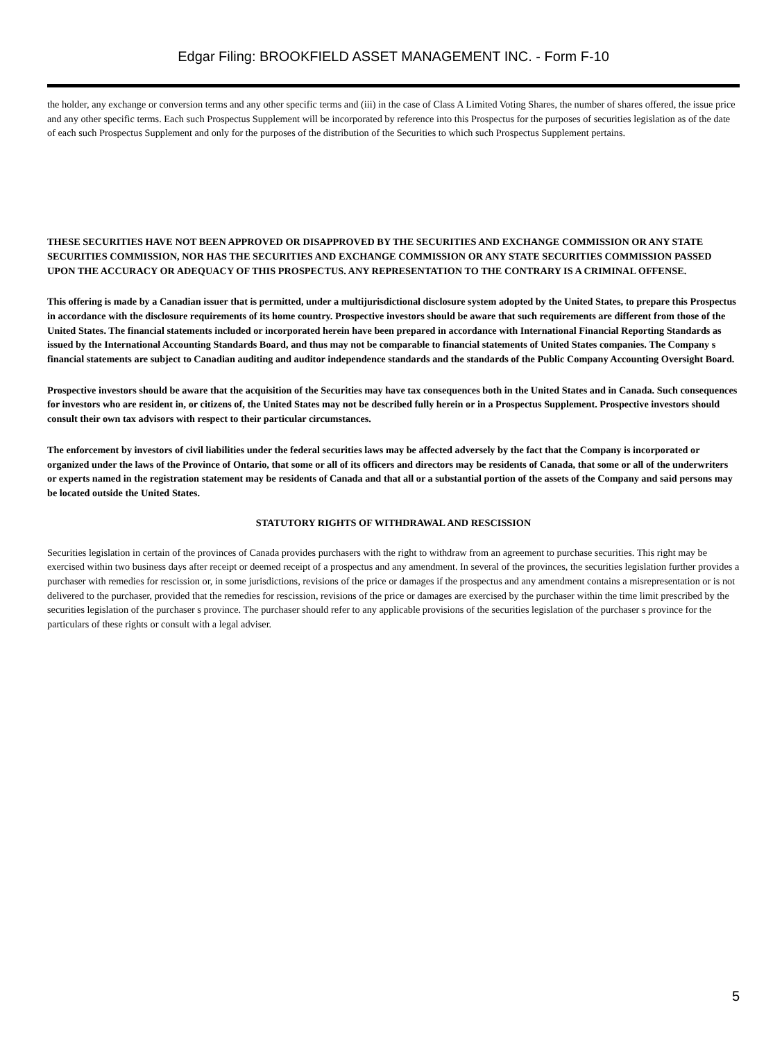Edgar Filing: BROOKFIELD ASSET MANAGEMENT INC. - Form F-10
the holder, any exchange or conversion terms and any other specific terms and (iii) in the case of Class A Limited Voting Shares, the number of shares offered, the issue price and any other specific terms. Each such Prospectus Supplement will be incorporated by reference into this Prospectus for the purposes of securities legislation as of the date of each such Prospectus Supplement and only for the purposes of the distribution of the Securities to which such Prospectus Supplement pertains.
THESE SECURITIES HAVE NOT BEEN APPROVED OR DISAPPROVED BY THE SECURITIES AND EXCHANGE COMMISSION OR ANY STATE SECURITIES COMMISSION, NOR HAS THE SECURITIES AND EXCHANGE COMMISSION OR ANY STATE SECURITIES COMMISSION PASSED UPON THE ACCURACY OR ADEQUACY OF THIS PROSPECTUS. ANY REPRESENTATION TO THE CONTRARY IS A CRIMINAL OFFENSE.
This offering is made by a Canadian issuer that is permitted, under a multijurisdictional disclosure system adopted by the United States, to prepare this Prospectus in accordance with the disclosure requirements of its home country. Prospective investors should be aware that such requirements are different from those of the United States. The financial statements included or incorporated herein have been prepared in accordance with International Financial Reporting Standards as issued by the International Accounting Standards Board, and thus may not be comparable to financial statements of United States companies. The Company s financial statements are subject to Canadian auditing and auditor independence standards and the standards of the Public Company Accounting Oversight Board.
Prospective investors should be aware that the acquisition of the Securities may have tax consequences both in the United States and in Canada. Such consequences for investors who are resident in, or citizens of, the United States may not be described fully herein or in a Prospectus Supplement. Prospective investors should consult their own tax advisors with respect to their particular circumstances.
The enforcement by investors of civil liabilities under the federal securities laws may be affected adversely by the fact that the Company is incorporated or organized under the laws of the Province of Ontario, that some or all of its officers and directors may be residents of Canada, that some or all of the underwriters or experts named in the registration statement may be residents of Canada and that all or a substantial portion of the assets of the Company and said persons may be located outside the United States.
STATUTORY RIGHTS OF WITHDRAWAL AND RESCISSION
Securities legislation in certain of the provinces of Canada provides purchasers with the right to withdraw from an agreement to purchase securities. This right may be exercised within two business days after receipt or deemed receipt of a prospectus and any amendment. In several of the provinces, the securities legislation further provides a purchaser with remedies for rescission or, in some jurisdictions, revisions of the price or damages if the prospectus and any amendment contains a misrepresentation or is not delivered to the purchaser, provided that the remedies for rescission, revisions of the price or damages are exercised by the purchaser within the time limit prescribed by the securities legislation of the purchaser s province. The purchaser should refer to any applicable provisions of the securities legislation of the purchaser s province for the particulars of these rights or consult with a legal adviser.
5